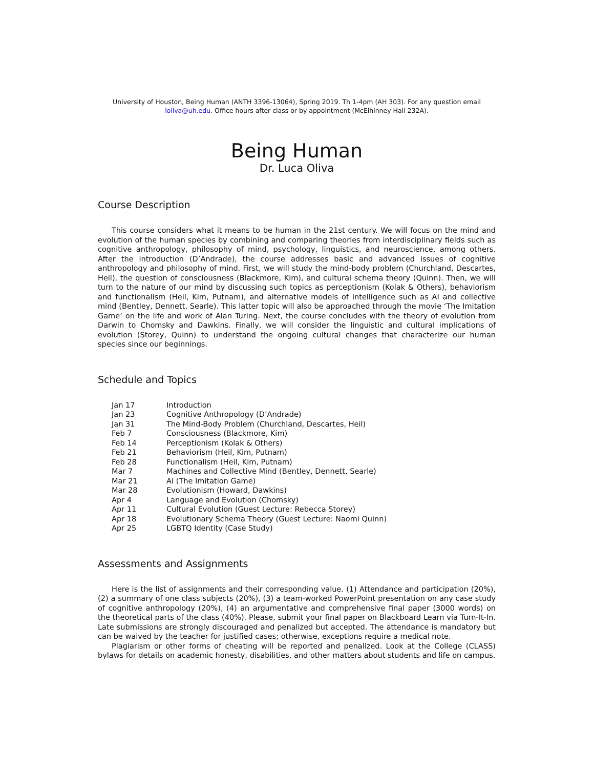University of Houston, Being Human (ANTH 3396-13064), Spring 2019. Th 1-4pm (AH 303). For any question email
loliva@uh.edu. Office hours after class or by appointment (McElhinney Hall 232A).
Being Human
Dr. Luca Oliva
Course Description
This course considers what it means to be human in the 21st century. We will focus on the mind and evolution of the human species by combining and comparing theories from interdisciplinary fields such as cognitive anthropology, philosophy of mind, psychology, linguistics, and neuroscience, among others. After the introduction (D’Andrade), the course addresses basic and advanced issues of cognitive anthropology and philosophy of mind. First, we will study the mind-body problem (Churchland, Descartes, Heil), the question of consciousness (Blackmore, Kim), and cultural schema theory (Quinn). Then, we will turn to the nature of our mind by discussing such topics as perceptionism (Kolak & Others), behaviorism and functionalism (Heil, Kim, Putnam), and alternative models of intelligence such as AI and collective mind (Bentley, Dennett, Searle). This latter topic will also be approached through the movie ‘The Imitation Game’ on the life and work of Alan Turing. Next, the course concludes with the theory of evolution from Darwin to Chomsky and Dawkins. Finally, we will consider the linguistic and cultural implications of evolution (Storey, Quinn) to understand the ongoing cultural changes that characterize our human species since our beginnings.
Schedule and Topics
| Jan 17 | Introduction |
| Jan 23 | Cognitive Anthropology (D’Andrade) |
| Jan 31 | The Mind-Body Problem (Churchland, Descartes, Heil) |
| Feb 7 | Consciousness (Blackmore, Kim) |
| Feb 14 | Perceptionism (Kolak & Others) |
| Feb 21 | Behaviorism (Heil, Kim, Putnam) |
| Feb 28 | Functionalism (Heil, Kim, Putnam) |
| Mar 7 | Machines and Collective Mind (Bentley, Dennett, Searle) |
| Mar 21 | AI (The Imitation Game) |
| Mar 28 | Evolutionism (Howard, Dawkins) |
| Apr 4 | Language and Evolution (Chomsky) |
| Apr 11 | Cultural Evolution (Guest Lecture: Rebecca Storey) |
| Apr 18 | Evolutionary Schema Theory (Guest Lecture: Naomi Quinn) |
| Apr 25 | LGBTQ Identity (Case Study) |
Assessments and Assignments
Here is the list of assignments and their corresponding value. (1) Attendance and participation (20%), (2) a summary of one class subjects (20%), (3) a team-worked PowerPoint presentation on any case study of cognitive anthropology (20%), (4) an argumentative and comprehensive final paper (3000 words) on the theoretical parts of the class (40%). Please, submit your final paper on Blackboard Learn via Turn-It-In. Late submissions are strongly discouraged and penalized but accepted. The attendance is mandatory but can be waived by the teacher for justified cases; otherwise, exceptions require a medical note.
Plagiarism or other forms of cheating will be reported and penalized. Look at the College (CLASS) bylaws for details on academic honesty, disabilities, and other matters about students and life on campus.